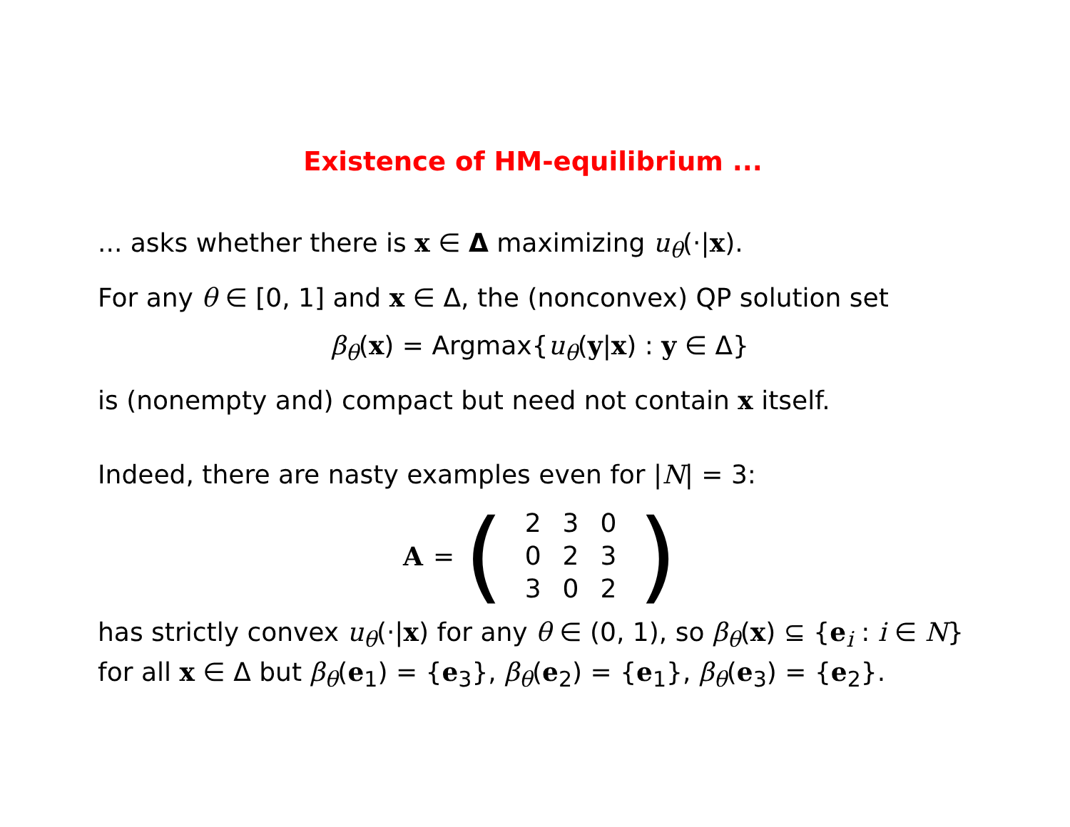Existence of HM-equilibrium ...
... asks whether there is x ∈ Δ maximizing u<sub>θ</sub>(·|x).
For any θ ∈ [0, 1] and x ∈ Δ, the (nonconvex) QP solution set
β<sub>θ</sub>(x) = Argmax{u<sub>θ</sub>(y|x) : y ∈ Δ}
is (nonempty and) compact but need not contain x itself.
Indeed, there are nasty examples even for |N| = 3:
A = (
| 2 | 3 | 0 |
| 0 | 2 | 3 |
| 3 | 0 | 2 |
)
has strictly convex u<sub>θ</sub>(·|x) for any θ ∈ (0, 1), so β<sub>θ</sub>(x) ⊆ {e<sub>i</sub> : i ∈ N}
for all x ∈ Δ but β<sub>θ</sub>(e<sub>1</sub>) = {e<sub>3</sub>}, β<sub>θ</sub>(e<sub>2</sub>) = {e<sub>1</sub>}, β<sub>θ</sub>(e<sub>3</sub>) = {e<sub>2</sub>}.